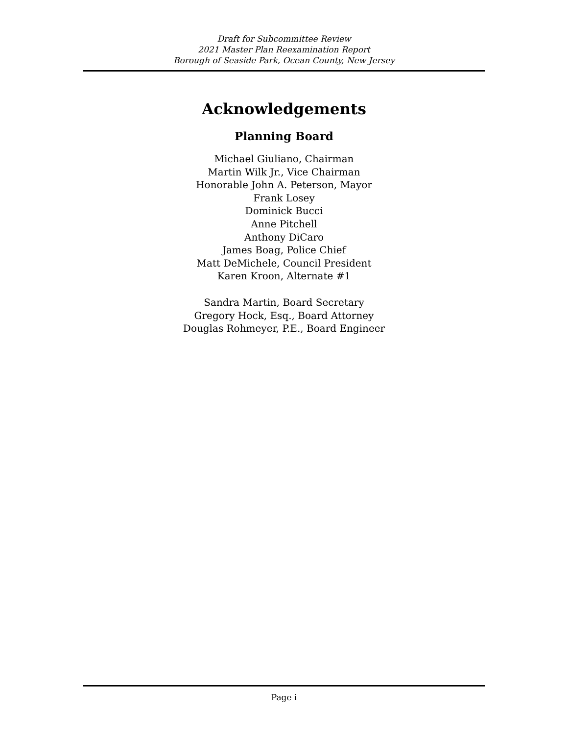Draft for Subcommittee Review
2021 Master Plan Reexamination Report
Borough of Seaside Park, Ocean County, New Jersey
Acknowledgements
Planning Board
Michael Giuliano, Chairman
Martin Wilk Jr., Vice Chairman
Honorable John A. Peterson, Mayor
Frank Losey
Dominick Bucci
Anne Pitchell
Anthony DiCaro
James Boag, Police Chief
Matt DeMichele, Council President
Karen Kroon, Alternate #1
Sandra Martin, Board Secretary
Gregory Hock, Esq., Board Attorney
Douglas Rohmeyer, P.E., Board Engineer
Page i